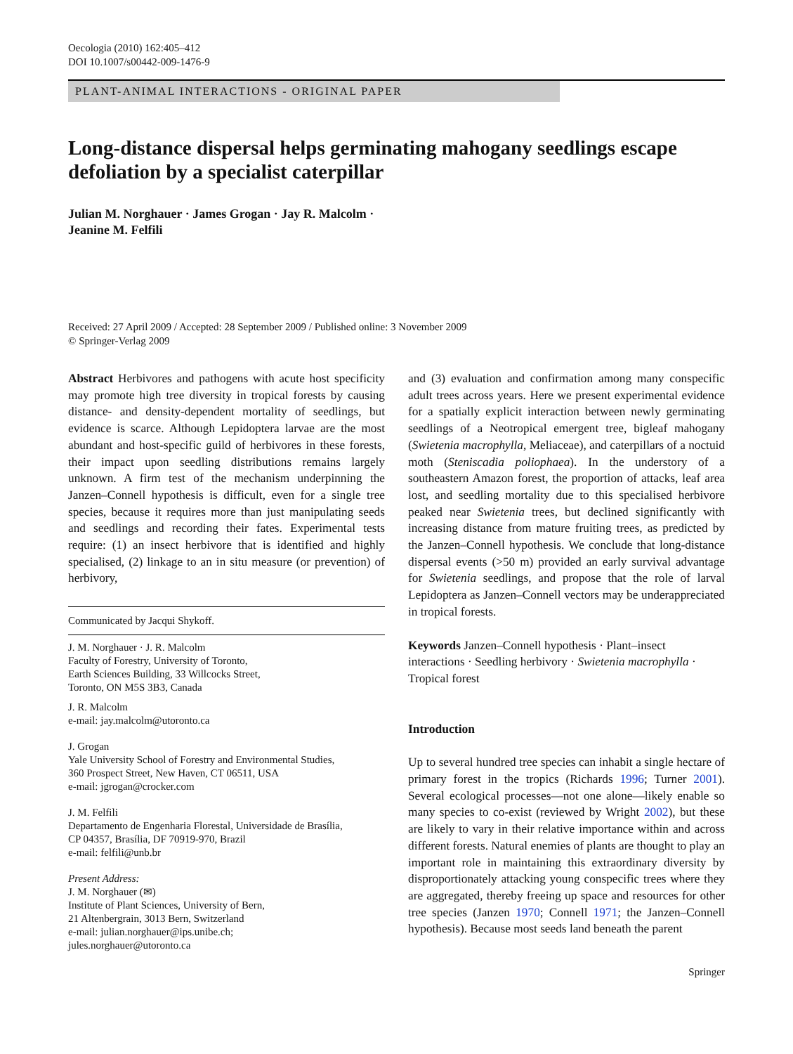Oecologia (2010) 162:405–412
DOI 10.1007/s00442-009-1476-9
PLANT-ANIMAL INTERACTIONS - ORIGINAL PAPER
Long-distance dispersal helps germinating mahogany seedlings escape defoliation by a specialist caterpillar
Julian M. Norghauer · James Grogan · Jay R. Malcolm ·
Jeanine M. Felfili
Received: 27 April 2009 / Accepted: 28 September 2009 / Published online: 3 November 2009
© Springer-Verlag 2009
Abstract Herbivores and pathogens with acute host specificity may promote high tree diversity in tropical forests by causing distance- and density-dependent mortality of seedlings, but evidence is scarce. Although Lepidoptera larvae are the most abundant and host-specific guild of herbivores in these forests, their impact upon seedling distributions remains largely unknown. A firm test of the mechanism underpinning the Janzen–Connell hypothesis is difficult, even for a single tree species, because it requires more than just manipulating seeds and seedlings and recording their fates. Experimental tests require: (1) an insect herbivore that is identified and highly specialised, (2) linkage to an in situ measure (or prevention) of herbivory,
Communicated by Jacqui Shykoff.
J. M. Norghauer · J. R. Malcolm
Faculty of Forestry, University of Toronto,
Earth Sciences Building, 33 Willcocks Street,
Toronto, ON M5S 3B3, Canada
J. R. Malcolm
e-mail: jay.malcolm@utoronto.ca
J. Grogan
Yale University School of Forestry and Environmental Studies,
360 Prospect Street, New Haven, CT 06511, USA
e-mail: jgrogan@crocker.com
J. M. Felfili
Departamento de Engenharia Florestal, Universidade de Brasília,
CP 04357, Brasília, DF 70919-970, Brazil
e-mail: felfili@unb.br
Present Address:
J. M. Norghauer (✉)
Institute of Plant Sciences, University of Bern,
21 Altenbergrain, 3013 Bern, Switzerland
e-mail: julian.norghauer@ips.unibe.ch;
jules.norghauer@utoronto.ca
and (3) evaluation and confirmation among many conspecific adult trees across years. Here we present experimental evidence for a spatially explicit interaction between newly germinating seedlings of a Neotropical emergent tree, bigleaf mahogany (Swietenia macrophylla, Meliaceae), and caterpillars of a noctuid moth (Steniscadia poliophaea). In the understory of a southeastern Amazon forest, the proportion of attacks, leaf area lost, and seedling mortality due to this specialised herbivore peaked near Swietenia trees, but declined significantly with increasing distance from mature fruiting trees, as predicted by the Janzen–Connell hypothesis. We conclude that long-distance dispersal events (>50 m) provided an early survival advantage for Swietenia seedlings, and propose that the role of larval Lepidoptera as Janzen–Connell vectors may be underappreciated in tropical forests.
Keywords Janzen–Connell hypothesis · Plant–insect interactions · Seedling herbivory · Swietenia macrophylla · Tropical forest
Introduction
Up to several hundred tree species can inhabit a single hectare of primary forest in the tropics (Richards 1996; Turner 2001). Several ecological processes—not one alone—likely enable so many species to co-exist (reviewed by Wright 2002), but these are likely to vary in their relative importance within and across different forests. Natural enemies of plants are thought to play an important role in maintaining this extraordinary diversity by disproportionately attacking young conspecific trees where they are aggregated, thereby freeing up space and resources for other tree species (Janzen 1970; Connell 1971; the Janzen–Connell hypothesis). Because most seeds land beneath the parent
Springer